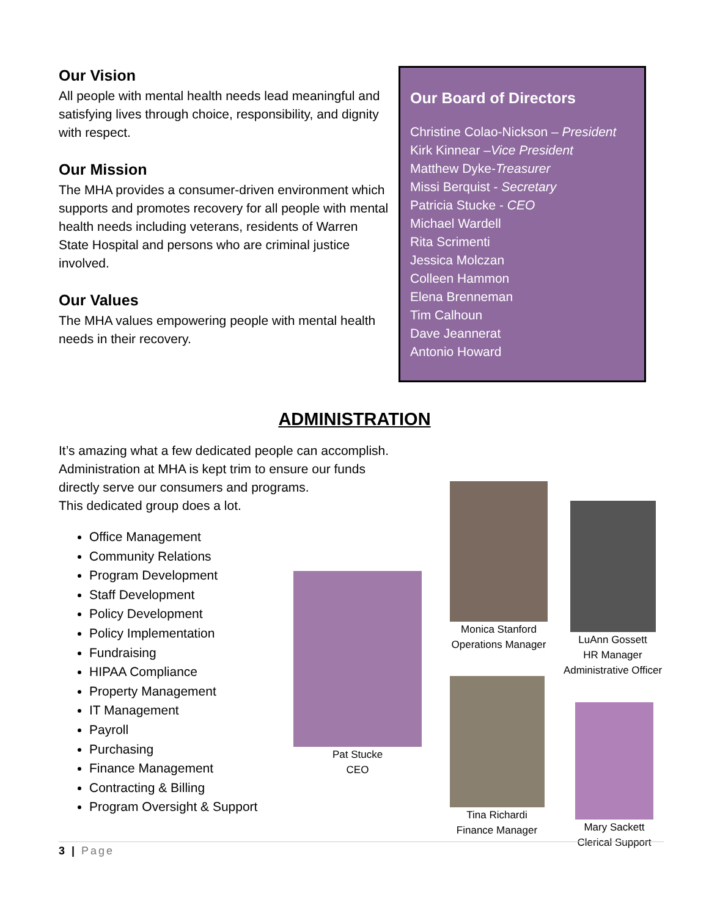Our Vision
All people with mental health needs lead meaningful and satisfying lives through choice, responsibility, and dignity with respect.
Our Mission
The MHA provides a consumer-driven environment which supports and promotes recovery for all people with mental health needs including veterans, residents of Warren State Hospital and persons who are criminal justice involved.
Our Values
The MHA values empowering people with mental health needs in their recovery.
Our Board of Directors
Christine Colao-Nickson – President
Kirk Kinnear –Vice President
Matthew Dyke-Treasurer
Missi Berquist - Secretary
Patricia Stucke - CEO
Michael Wardell
Rita Scrimenti
Jessica Molczan
Colleen Hammon
Elena Brenneman
Tim Calhoun
Dave Jeannerat
Antonio Howard
ADMINISTRATION
It’s amazing what a few dedicated people can accomplish.
Administration at MHA is kept trim to ensure our funds
directly serve our consumers and programs.
This dedicated group does a lot.
Office Management
Community Relations
Program Development
Staff Development
Policy Development
Policy Implementation
Fundraising
HIPAA Compliance
Property Management
IT Management
Payroll
Purchasing
Finance Management
Contracting & Billing
Program Oversight & Support
Pat Stucke
CEO
Monica Stanford
Operations Manager
LuAnn Gossett
HR Manager
Administrative Officer
Tina Richardi
Finance Manager
Mary Sackett
Clerical Support
3 | Page